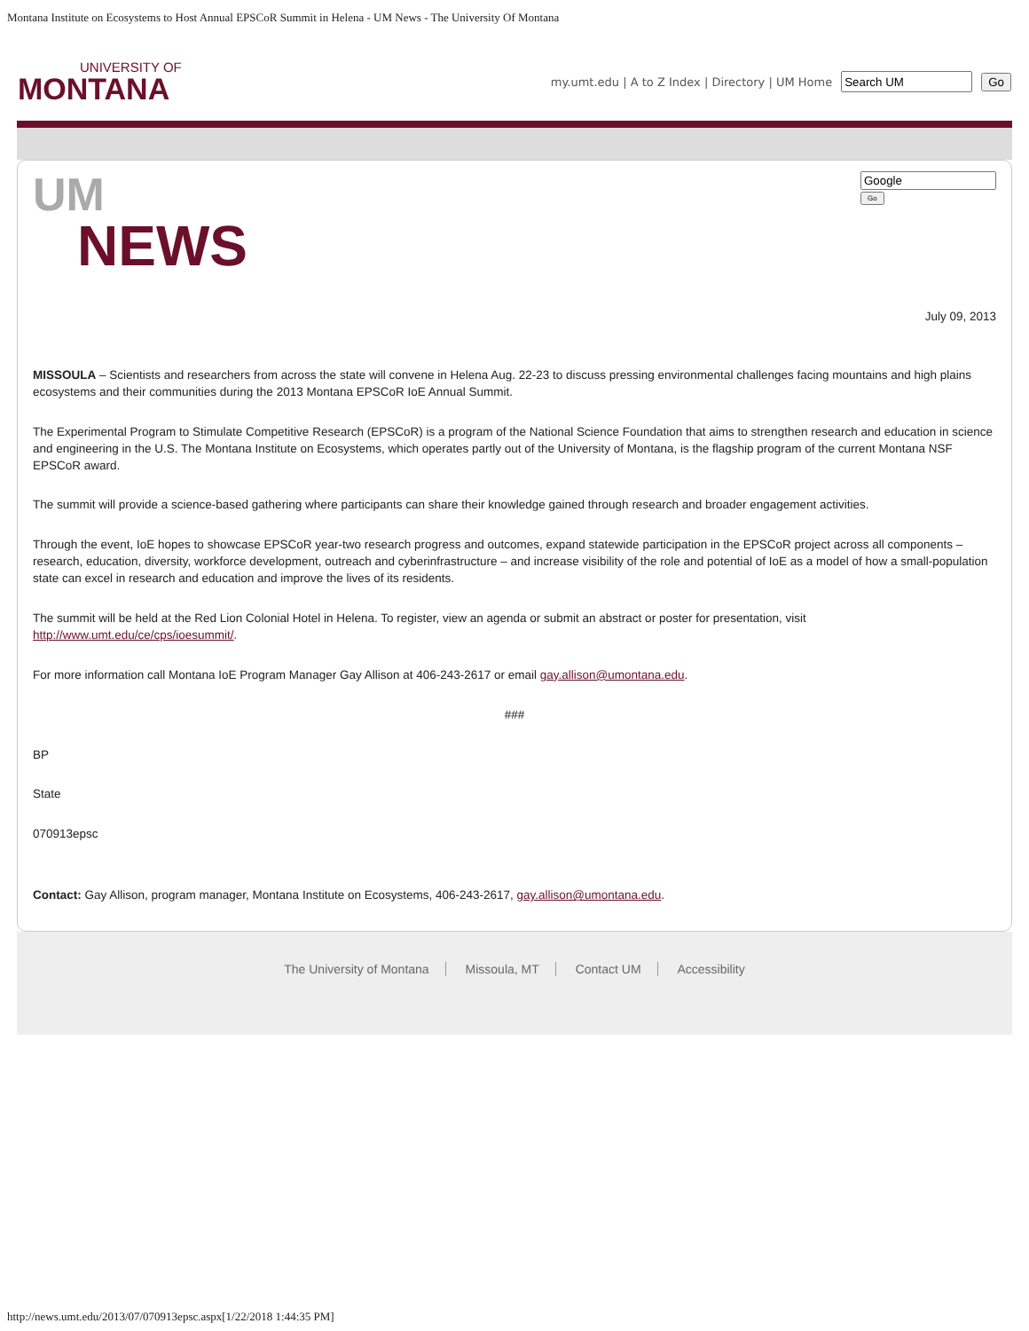Montana Institute on Ecosystems to Host Annual EPSCoR Summit in Helena - UM News - The University Of Montana
UNIVERSITY OF
MONTANA
my.umt.edu | A to Z Index | Directory | UM Home Go
UM
NEWS
Go
July 09, 2013
MISSOULA – Scientists and researchers from across the state will convene in Helena Aug. 22-23 to discuss pressing environmental challenges facing mountains and high plains ecosystems and their communities during the 2013 Montana EPSCoR IoE Annual Summit.
The Experimental Program to Stimulate Competitive Research (EPSCoR) is a program of the National Science Foundation that aims to strengthen research and education in science and engineering in the U.S. The Montana Institute on Ecosystems, which operates partly out of the University of Montana, is the flagship program of the current Montana NSF EPSCoR award.
The summit will provide a science-based gathering where participants can share their knowledge gained through research and broader engagement activities.
Through the event, IoE hopes to showcase EPSCoR year-two research progress and outcomes, expand statewide participation in the EPSCoR project across all components – research, education, diversity, workforce development, outreach and cyberinfrastructure – and increase visibility of the role and potential of IoE as a model of how a small-population state can excel in research and education and improve the lives of its residents.
The summit will be held at the Red Lion Colonial Hotel in Helena. To register, view an agenda or submit an abstract or poster for presentation, visit http://www.umt.edu/ce/cps/ioesummit/.
For more information call Montana IoE Program Manager Gay Allison at 406-243-2617 or email gay.allison@umontana.edu.
###
BP
State
070913epsc
Contact: Gay Allison, program manager, Montana Institute on Ecosystems, 406-243-2617, gay.allison@umontana.edu.
The University of Montana Missoula, MT Contact UM Accessibility
http://news.umt.edu/2013/07/070913epsc.aspx[1/22/2018 1:44:35 PM]